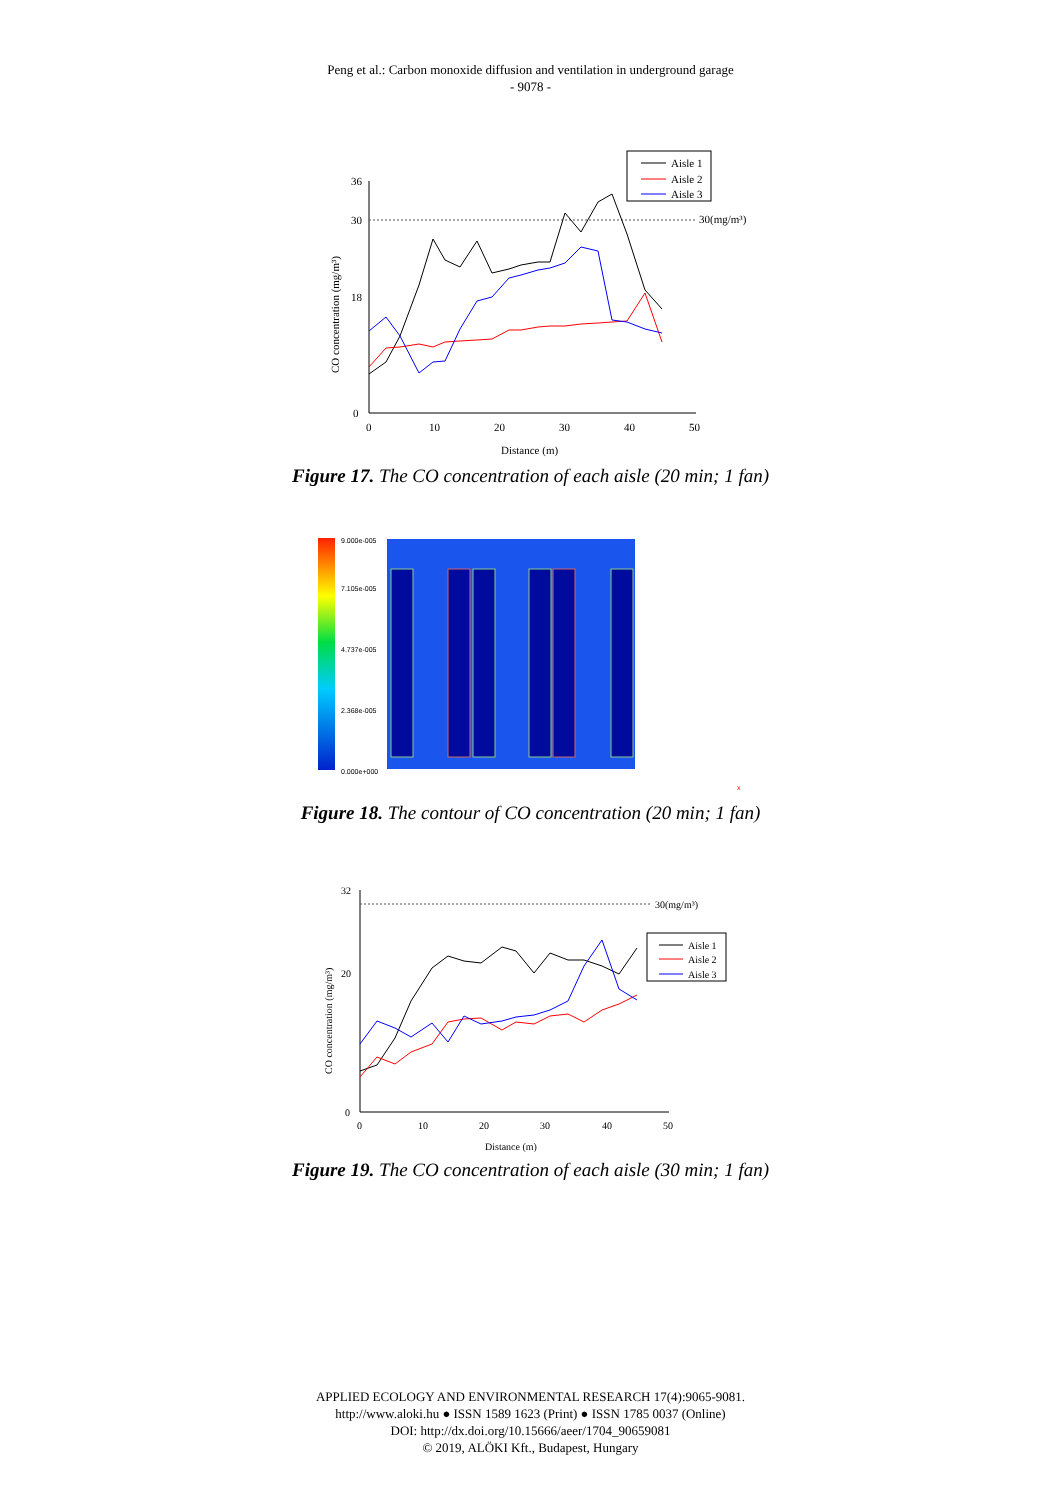Peng et al.: Carbon monoxide diffusion and ventilation in underground garage
- 9078 -
30(mg/m³)
36
30
18
0
0
10
20
30
40
50
Distance (m)
CO concentration (mg/m³)
Aisle 1
Aisle 2
Aisle 3
Figure 17. The CO concentration of each aisle (20 min; 1 fan)
9.000e-005
7.105e-005
4.737e-005
2.368e-005
0.000e+000
x
Figure 18. The contour of CO concentration (20 min; 1 fan)
30(mg/m³)
32
20
0
0
10
20
30
40
50
Distance (m)
CO concentration (mg/m³)
Aisle 1
Aisle 2
Aisle 3
Figure 19. The CO concentration of each aisle (30 min; 1 fan)
APPLIED ECOLOGY AND ENVIRONMENTAL RESEARCH 17(4):9065-9081.
http://www.aloki.hu ● ISSN 1589 1623 (Print) ● ISSN 1785 0037 (Online)
DOI: http://dx.doi.org/10.15666/aeer/1704_90659081
© 2019, ALÖKI Kft., Budapest, Hungary